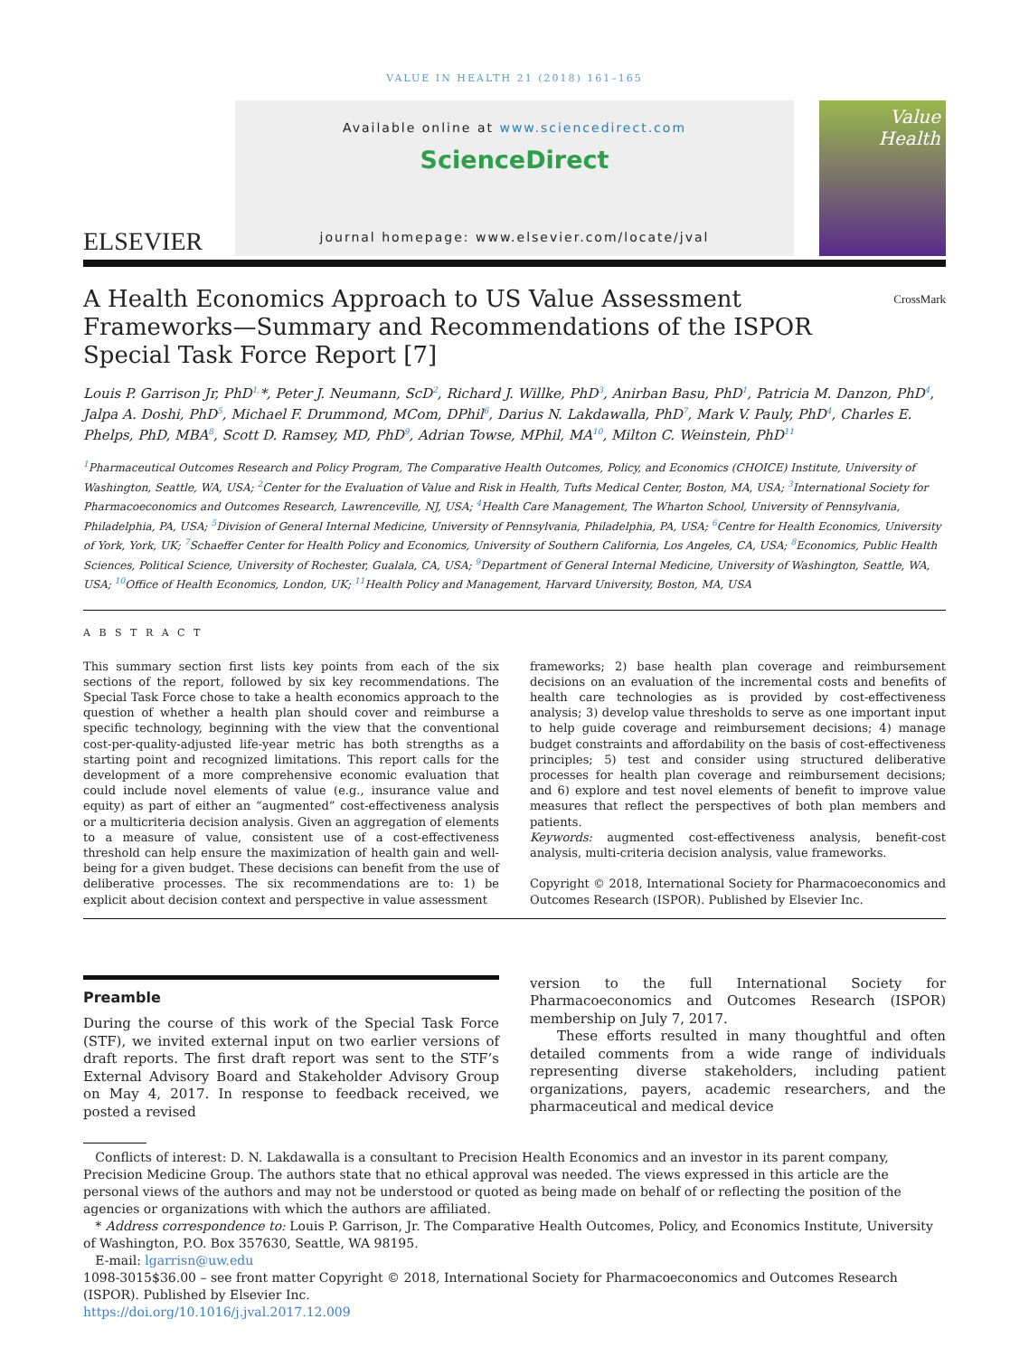VALUE IN HEALTH 21 (2018) 161–165
ELSEVIER
Available online at www.sciencedirect.com
ScienceDirect
journal homepage: www.elsevier.com/locate/jval
Value Health
A Health Economics Approach to US Value Assessment Frameworks—Summary and Recommendations of the ISPOR Special Task Force Report [7] CrossMark
Louis P. Garrison Jr, PhD<sup>1,</sup>*, Peter J. Neumann, ScD<sup>2</sup>, Richard J. Willke, PhD<sup>3</sup>, Anirban Basu, PhD<sup>1</sup>, Patricia M. Danzon, PhD<sup>4</sup>, Jalpa A. Doshi, PhD<sup>5</sup>, Michael F. Drummond, MCom, DPhil<sup>6</sup>, Darius N. Lakdawalla, PhD<sup>7</sup>, Mark V. Pauly, PhD<sup>4</sup>, Charles E. Phelps, PhD, MBA<sup>8</sup>, Scott D. Ramsey, MD, PhD<sup>9</sup>, Adrian Towse, MPhil, MA<sup>10</sup>, Milton C. Weinstein, PhD<sup>11</sup>
<sup>1</sup> Pharmaceutical Outcomes Research and Policy Program, The Comparative Health Outcomes, Policy, and Economics (CHOICE) Institute, University of Washington, Seattle, WA, USA; <sup>2</sup>Center for the Evaluation of Value and Risk in Health, Tufts Medical Center, Boston, MA, USA; <sup>3</sup>International Society for Pharmacoeconomics and Outcomes Research, Lawrenceville, NJ, USA; <sup>4</sup>Health Care Management, The Wharton School, University of Pennsylvania, Philadelphia, PA, USA; <sup>5</sup>Division of General Internal Medicine, University of Pennsylvania, Philadelphia, PA, USA; <sup>6</sup>Centre for Health Economics, University of York, York, UK; <sup>7</sup>Schaeffer Center for Health Policy and Economics, University of Southern California, Los Angeles, CA, USA; <sup>8</sup>Economics, Public Health Sciences, Political Science, University of Rochester, Gualala, CA, USA; <sup>9</sup>Department of General Internal Medicine, University of Washington, Seattle, WA, USA; <sup>10</sup>Office of Health Economics, London, UK; <sup>11</sup>Health Policy and Management, Harvard University, Boston, MA, USA
A B S T R A C T
This summary section first lists key points from each of the six sections of the report, followed by six key recommendations. The Special Task Force chose to take a health economics approach to the question of whether a health plan should cover and reimburse a specific technology, beginning with the view that the conventional cost-per-quality-adjusted life-year metric has both strengths as a starting point and recognized limitations. This report calls for the development of a more comprehensive economic evaluation that could include novel elements of value (e.g., insurance value and equity) as part of either an “augmented” cost-effectiveness analysis or a multicriteria decision analysis. Given an aggregation of elements to a measure of value, consistent use of a cost-effectiveness threshold can help ensure the maximization of health gain and well-being for a given budget. These decisions can benefit from the use of deliberative processes. The six recommendations are to: 1) be explicit about decision context and perspective in value assessment
frameworks; 2) base health plan coverage and reimbursement decisions on an evaluation of the incremental costs and benefits of health care technologies as is provided by cost-effectiveness analysis; 3) develop value thresholds to serve as one important input to help guide coverage and reimbursement decisions; 4) manage budget constraints and affordability on the basis of cost-effectiveness principles; 5) test and consider using structured deliberative processes for health plan coverage and reimbursement decisions; and 6) explore and test novel elements of benefit to improve value measures that reflect the perspectives of both plan members and patients.
Keywords: augmented cost-effectiveness analysis, benefit-cost analysis, multi-criteria decision analysis, value frameworks.
Copyright © 2018, International Society for Pharmacoeconomics and Outcomes Research (ISPOR). Published by Elsevier Inc.
Preamble
During the course of this work of the Special Task Force (STF), we invited external input on two earlier versions of draft reports. The first draft report was sent to the STF’s External Advisory Board and Stakeholder Advisory Group on May 4, 2017. In response to feedback received, we posted a revised
version to the full International Society for Pharmacoeconomics and Outcomes Research (ISPOR) membership on July 7, 2017.
These efforts resulted in many thoughtful and often detailed comments from a wide range of individuals representing diverse stakeholders, including patient organizations, payers, academic researchers, and the pharmaceutical and medical device
Conflicts of interest: D. N. Lakdawalla is a consultant to Precision Health Economics and an investor in its parent company, Precision Medicine Group. The authors state that no ethical approval was needed. The views expressed in this article are the personal views of the authors and may not be understood or quoted as being made on behalf of or reflecting the position of the agencies or organizations with which the authors are affiliated.
* Address correspondence to: Louis P. Garrison, Jr. The Comparative Health Outcomes, Policy, and Economics Institute, University of Washington, P.O. Box 357630, Seattle, WA 98195.
E-mail: lgarrisn@uw.edu
1098-3015$36.00 – see front matter Copyright © 2018, International Society for Pharmacoeconomics and Outcomes Research (ISPOR). Published by Elsevier Inc.
https://doi.org/10.1016/j.jval.2017.12.009